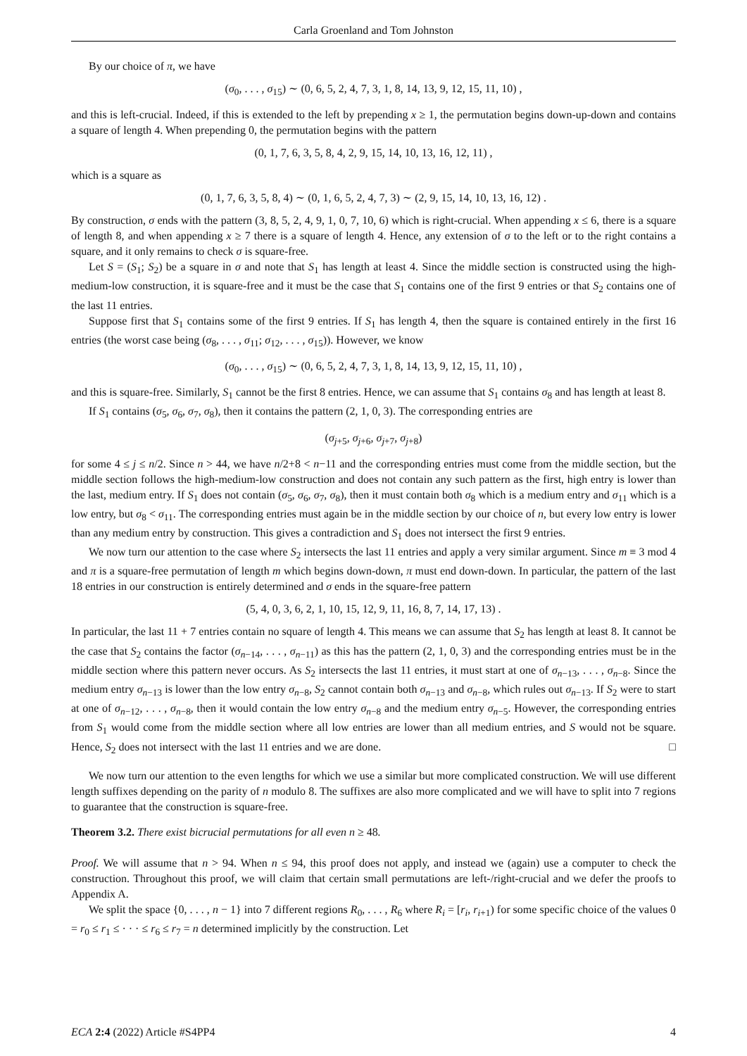Carla Groenland and Tom Johnston
By our choice of π, we have
(σ<sub>0</sub>, . . . , σ<sub>15</sub>) ∼ (0, 6, 5, 2, 4, 7, 3, 1, 8, 14, 13, 9, 12, 15, 11, 10) ,
and this is left-crucial. Indeed, if this is extended to the left by prepending x ≥ 1, the permutation begins down-up-down and contains a square of length 4. When prepending 0, the permutation begins with the pattern
(0, 1, 7, 6, 3, 5, 8, 4, 2, 9, 15, 14, 10, 13, 16, 12, 11) ,
which is a square as
(0, 1, 7, 6, 3, 5, 8, 4) ∼ (0, 1, 6, 5, 2, 4, 7, 3) ∼ (2, 9, 15, 14, 10, 13, 16, 12) .
By construction, σ ends with the pattern (3, 8, 5, 2, 4, 9, 1, 0, 7, 10, 6) which is right-crucial. When appending x ≤ 6, there is a square of length 8, and when appending x ≥ 7 there is a square of length 4. Hence, any extension of σ to the left or to the right contains a square, and it only remains to check σ is square-free.
Let S = (S<sub>1</sub>; S<sub>2</sub>) be a square in σ and note that S<sub>1</sub> has length at least 4. Since the middle section is constructed using the high-medium-low construction, it is square-free and it must be the case that S<sub>1</sub> contains one of the first 9 entries or that S<sub>2</sub> contains one of the last 11 entries.
Suppose first that S<sub>1</sub> contains some of the first 9 entries. If S<sub>1</sub> has length 4, then the square is contained entirely in the first 16 entries (the worst case being (σ<sub>8</sub>, . . . , σ<sub>11</sub>; σ<sub>12</sub>, . . . , σ<sub>15</sub>)). However, we know
(σ<sub>0</sub>, . . . , σ<sub>15</sub>) ∼ (0, 6, 5, 2, 4, 7, 3, 1, 8, 14, 13, 9, 12, 15, 11, 10) ,
and this is square-free. Similarly, S<sub>1</sub> cannot be the first 8 entries. Hence, we can assume that S<sub>1</sub> contains σ<sub>8</sub> and has length at least 8.
If S<sub>1</sub> contains (σ<sub>5</sub>, σ<sub>6</sub>, σ<sub>7</sub>, σ<sub>8</sub>), then it contains the pattern (2, 1, 0, 3). The corresponding entries are
(σ<sub>j+5</sub>, σ<sub>j+6</sub>, σ<sub>j+7</sub>, σ<sub>j+8</sub>)
for some 4 ≤ j ≤ n/2. Since n > 44, we have n/2+8 < n−11 and the corresponding entries must come from the middle section, but the middle section follows the high-medium-low construction and does not contain any such pattern as the first, high entry is lower than the last, medium entry. If S<sub>1</sub> does not contain (σ<sub>5</sub>, σ<sub>6</sub>, σ<sub>7</sub>, σ<sub>8</sub>), then it must contain both σ<sub>8</sub> which is a medium entry and σ<sub>11</sub> which is a low entry, but σ<sub>8</sub> < σ<sub>11</sub>. The corresponding entries must again be in the middle section by our choice of n, but every low entry is lower than any medium entry by construction. This gives a contradiction and S<sub>1</sub> does not intersect the first 9 entries.
We now turn our attention to the case where S<sub>2</sub> intersects the last 11 entries and apply a very similar argument. Since m ≡ 3 mod 4 and π is a square-free permutation of length m which begins down-down, π must end down-down. In particular, the pattern of the last 18 entries in our construction is entirely determined and σ ends in the square-free pattern
(5, 4, 0, 3, 6, 2, 1, 10, 15, 12, 9, 11, 16, 8, 7, 14, 17, 13) .
In particular, the last 11 + 7 entries contain no square of length 4. This means we can assume that S<sub>2</sub> has length at least 8. It cannot be the case that S<sub>2</sub> contains the factor (σ<sub>n−14</sub>, . . . , σ<sub>n−11</sub>) as this has the pattern (2, 1, 0, 3) and the corresponding entries must be in the middle section where this pattern never occurs. As S<sub>2</sub> intersects the last 11 entries, it must start at one of σ<sub>n−13</sub>, . . . , σ<sub>n−8</sub>. Since the medium entry σ<sub>n−13</sub> is lower than the low entry σ<sub>n−8</sub>, S<sub>2</sub> cannot contain both σ<sub>n−13</sub> and σ<sub>n−8</sub>, which rules out σ<sub>n−13</sub>. If S<sub>2</sub> were to start at one of σ<sub>n−12</sub>, . . . , σ<sub>n−8</sub>, then it would contain the low entry σ<sub>n−8</sub> and the medium entry σ<sub>n−5</sub>. However, the corresponding entries from S<sub>1</sub> would come from the middle section where all low entries are lower than all medium entries, and S would not be square. Hence, S<sub>2</sub> does not intersect with the last 11 entries and we are done. □
We now turn our attention to the even lengths for which we use a similar but more complicated construction. We will use different length suffixes depending on the parity of n modulo 8. The suffixes are also more complicated and we will have to split into 7 regions to guarantee that the construction is square-free.
Theorem 3.2. There exist bicrucial permutations for all even n ≥ 48.
Proof. We will assume that n > 94. When n ≤ 94, this proof does not apply, and instead we (again) use a computer to check the construction. Throughout this proof, we will claim that certain small permutations are left-/right-crucial and we defer the proofs to Appendix A.
We split the space {0, . . . , n − 1} into 7 different regions R<sub>0</sub>, . . . , R<sub>6</sub> where R<sub>i</sub> = [r<sub>i</sub>, r<sub>i+1</sub>) for some specific choice of the values 0 = r<sub>0</sub> ≤ r<sub>1</sub> ≤ · · · ≤ r<sub>6</sub> ≤ r<sub>7</sub> = n determined implicitly by the construction. Let
ECA 2:4 (2022) Article #S4PP4 4